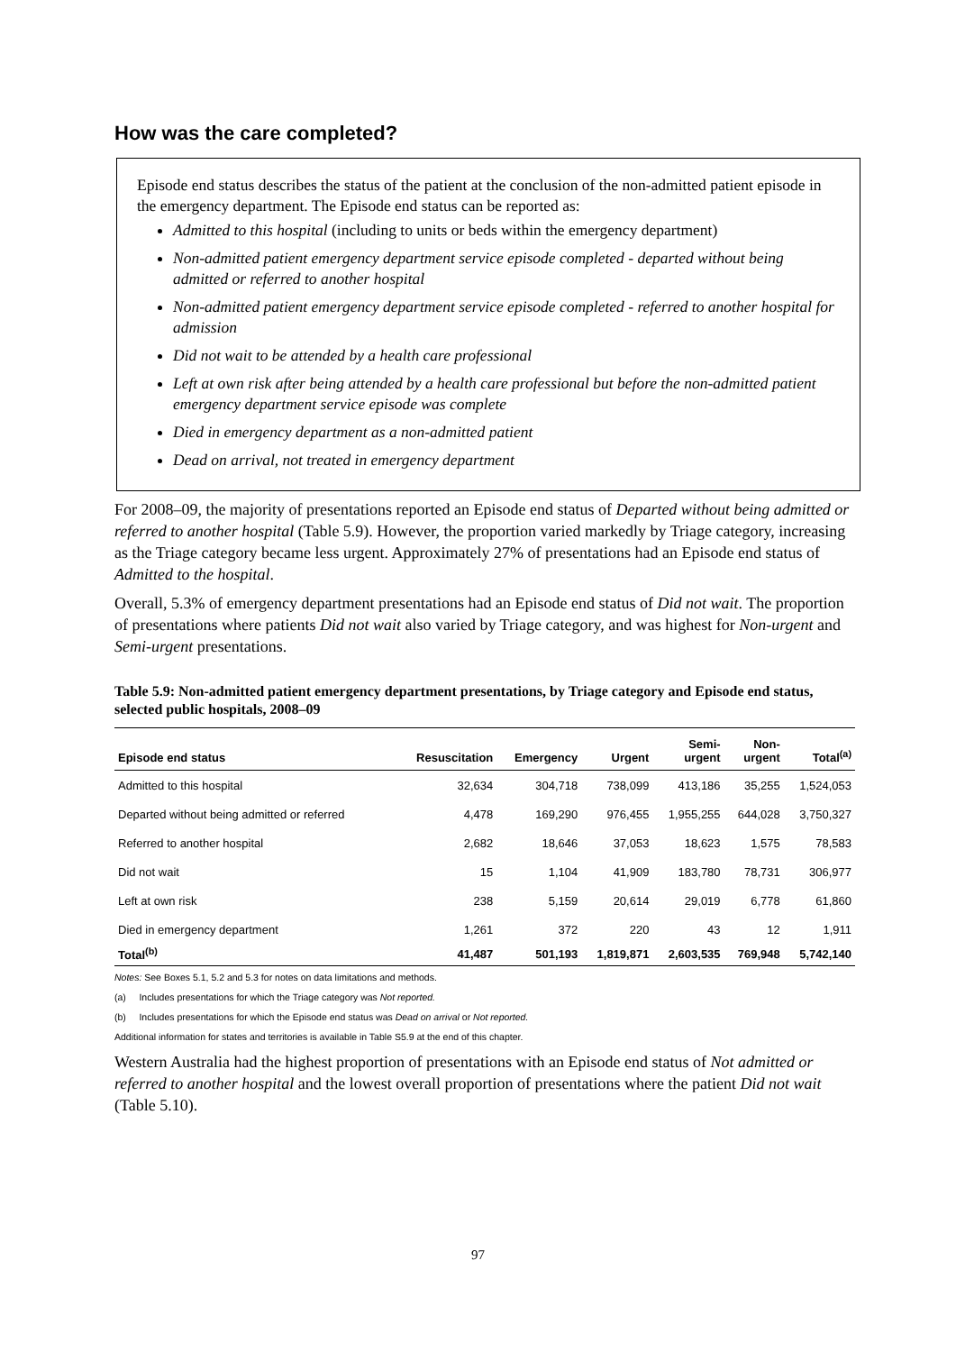How was the care completed?
Episode end status describes the status of the patient at the conclusion of the non-admitted patient episode in the emergency department. The Episode end status can be reported as:
Admitted to this hospital (including to units or beds within the emergency department)
Non-admitted patient emergency department service episode completed - departed without being admitted or referred to another hospital
Non-admitted patient emergency department service episode completed - referred to another hospital for admission
Did not wait to be attended by a health care professional
Left at own risk after being attended by a health care professional but before the non-admitted patient emergency department service episode was complete
Died in emergency department as a non-admitted patient
Dead on arrival, not treated in emergency department
For 2008–09, the majority of presentations reported an Episode end status of Departed without being admitted or referred to another hospital (Table 5.9). However, the proportion varied markedly by Triage category, increasing as the Triage category became less urgent. Approximately 27% of presentations had an Episode end status of Admitted to the hospital.
Overall, 5.3% of emergency department presentations had an Episode end status of Did not wait. The proportion of presentations where patients Did not wait also varied by Triage category, and was highest for Non-urgent and Semi-urgent presentations.
Table 5.9: Non-admitted patient emergency department presentations, by Triage category and Episode end status, selected public hospitals, 2008–09
| Episode end status | Resuscitation | Emergency | Urgent | Semi- urgent | Non- urgent | Total<sup>(a)</sup> |
| --- | --- | --- | --- | --- | --- | --- |
| Admitted to this hospital | 32,634 | 304,718 | 738,099 | 413,186 | 35,255 | 1,524,053 |
| Departed without being admitted or referred | 4,478 | 169,290 | 976,455 | 1,955,255 | 644,028 | 3,750,327 |
| Referred to another hospital | 2,682 | 18,646 | 37,053 | 18,623 | 1,575 | 78,583 |
| Did not wait | 15 | 1,104 | 41,909 | 183,780 | 78,731 | 306,977 |
| Left at own risk | 238 | 5,159 | 20,614 | 29,019 | 6,778 | 61,860 |
| Died in emergency department | 1,261 | 372 | 220 | 43 | 12 | 1,911 |
| Total<sup>(b)</sup> | 41,487 | 501,193 | 1,819,871 | 2,603,535 | 769,948 | 5,742,140 |
Notes: See Boxes 5.1, 5.2 and 5.3 for notes on data limitations and methods.
(a) Includes presentations for which the Triage category was Not reported.
(b) Includes presentations for which the Episode end status was Dead on arrival or Not reported.
Additional information for states and territories is available in Table S5.9 at the end of this chapter.
Western Australia had the highest proportion of presentations with an Episode end status of Not admitted or referred to another hospital and the lowest overall proportion of presentations where the patient Did not wait (Table 5.10).
97